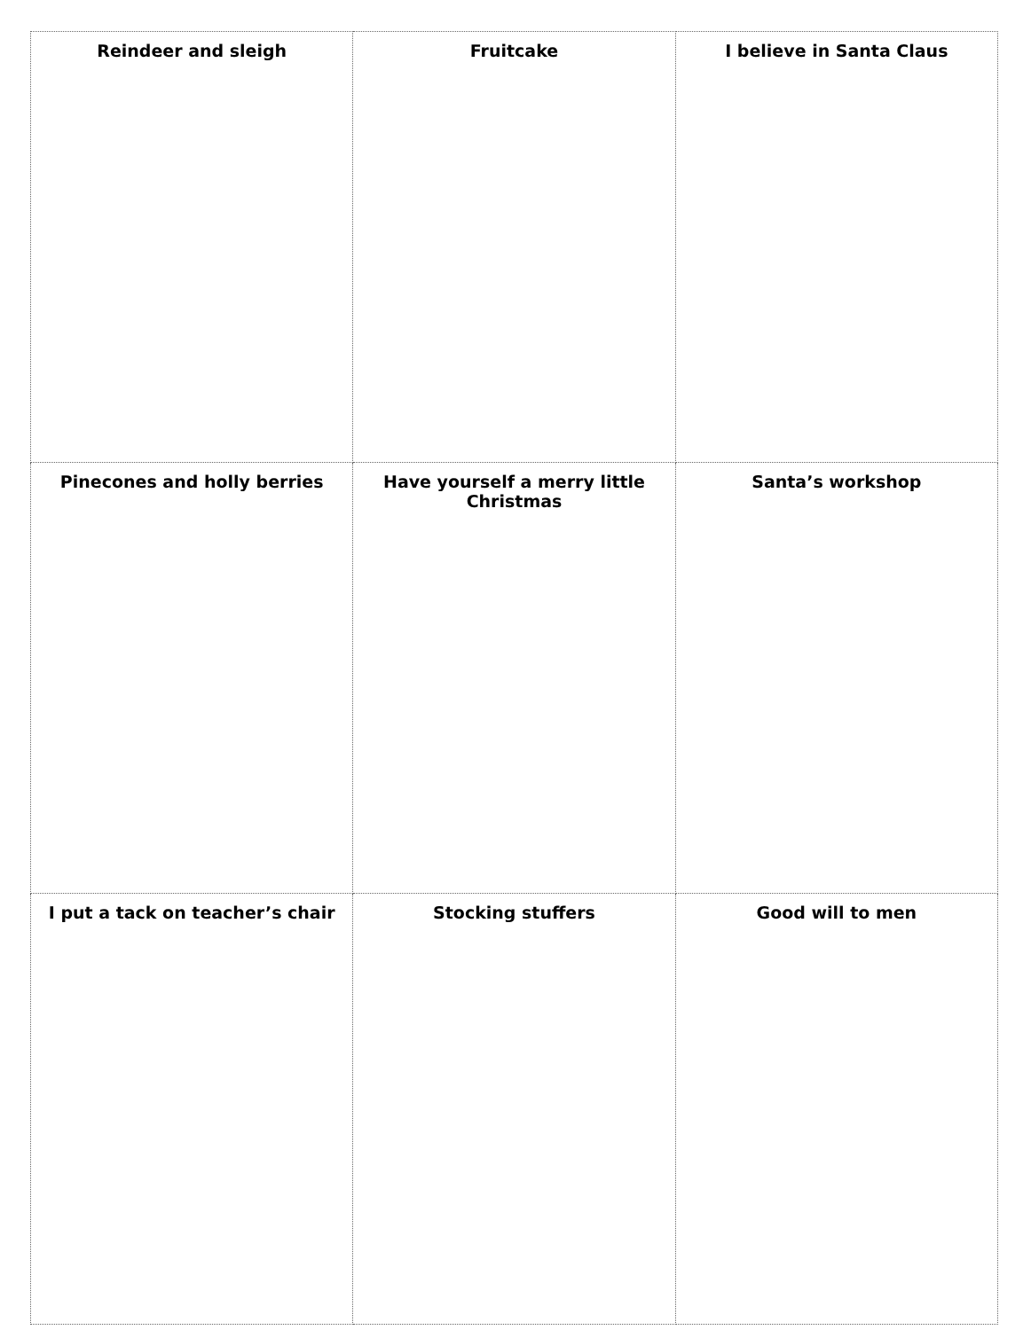| Reindeer and sleigh | Fruitcake | I believe in Santa Claus |
| Pinecones and holly berries | Have yourself a merry little Christmas | Santa’s workshop |
| I put a tack on teacher’s chair | Stocking stuffers | Good will to men |